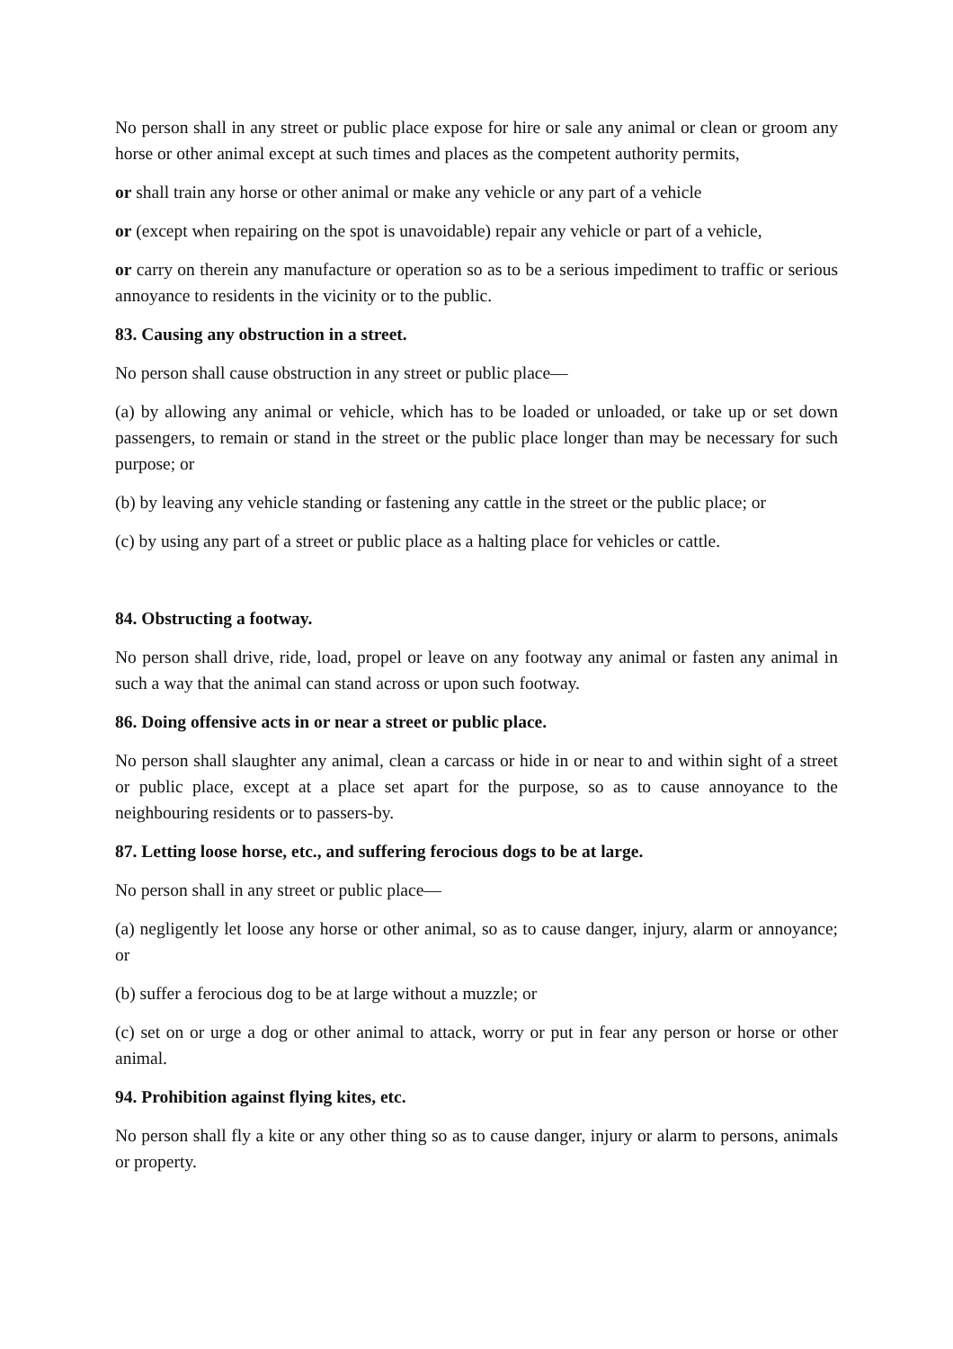No person shall in any street or public place expose for hire or sale any animal or clean or groom any horse or other animal except at such times and places as the competent authority permits,
or shall train any horse or other animal or make any vehicle or any part of a vehicle
or (except when repairing on the spot is unavoidable) repair any vehicle or part of a vehicle,
or carry on therein any manufacture or operation so as to be a serious impediment to traffic or serious annoyance to residents in the vicinity or to the public.
83. Causing any obstruction in a street.
No person shall cause obstruction in any street or public place—
(a) by allowing any animal or vehicle, which has to be loaded or unloaded, or take up or set down passengers, to remain or stand in the street or the public place longer than may be necessary for such purpose; or
(b) by leaving any vehicle standing or fastening any cattle in the street or the public place; or
(c) by using any part of a street or public place as a halting place for vehicles or cattle.
84. Obstructing a footway.
No person shall drive, ride, load, propel or leave on any footway any animal or fasten any animal in such a way that the animal can stand across or upon such footway.
86. Doing offensive acts in or near a street or public place.
No person shall slaughter any animal, clean a carcass or hide in or near to and within sight of a street or public place, except at a place set apart for the purpose, so as to cause annoyance to the neighbouring residents or to passers-by.
87. Letting loose horse, etc., and suffering ferocious dogs to be at large.
No person shall in any street or public place—
(a) negligently let loose any horse or other animal, so as to cause danger, injury, alarm or annoyance; or
(b) suffer a ferocious dog to be at large without a muzzle; or
(c) set on or urge a dog or other animal to attack, worry or put in fear any person or horse or other animal.
94. Prohibition against flying kites, etc.
No person shall fly a kite or any other thing so as to cause danger, injury or alarm to persons, animals or property.